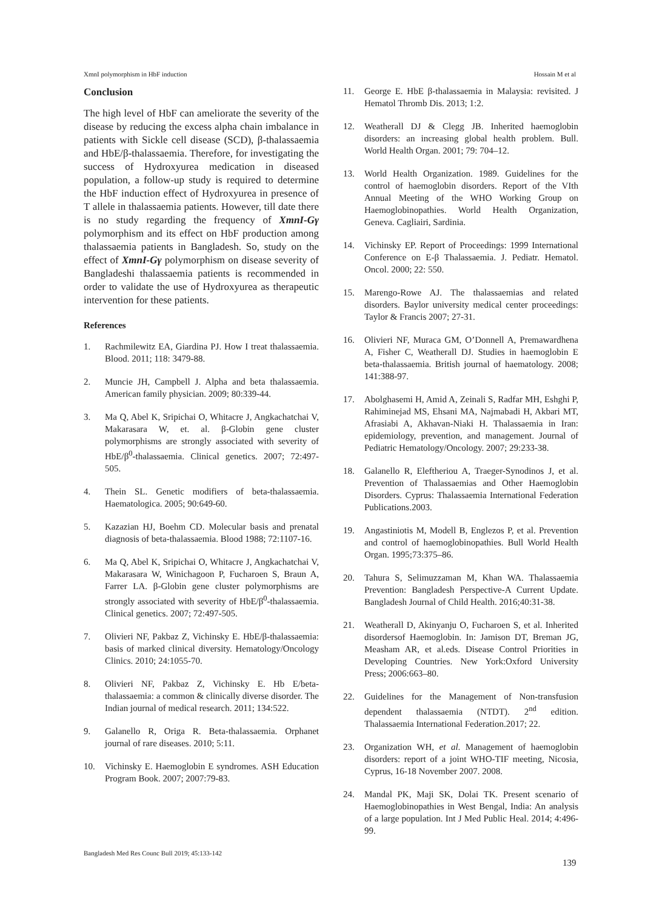XmnI polymorphism in HbF induction Hossain M et al
Conclusion
The high level of HbF can ameliorate the severity of the disease by reducing the excess alpha chain imbalance in patients with Sickle cell disease (SCD), β-thalassaemia and HbE/β-thalassaemia. Therefore, for investigating the success of Hydroxyurea medication in diseased population, a follow-up study is required to determine the HbF induction effect of Hydroxyurea in presence of T allele in thalassaemia patients. However, till date there is no study regarding the frequency of XmnI-Gγ polymorphism and its effect on HbF production among thalassaemia patients in Bangladesh. So, study on the effect of XmnI-Gγ polymorphism on disease severity of Bangladeshi thalassaemia patients is recommended in order to validate the use of Hydroxyurea as therapeutic intervention for these patients.
References
1. Rachmilewitz EA, Giardina PJ. How I treat thalassaemia. Blood. 2011; 118: 3479-88.
2. Muncie JH, Campbell J. Alpha and beta thalassaemia. American family physician. 2009; 80:339-44.
3. Ma Q, Abel K, Sripichai O, Whitacre J, Angkachatchai V, Makarasara W, et. al. β-Globin gene cluster polymorphisms are strongly associated with severity of HbE/β<sup>0</sup>-thalassaemia. Clinical genetics. 2007; 72:497-505.
4. Thein SL. Genetic modifiers of beta-thalassaemia. Haematologica. 2005; 90:649-60.
5. Kazazian HJ, Boehm CD. Molecular basis and prenatal diagnosis of beta-thalassaemia. Blood 1988; 72:1107-16.
6. Ma Q, Abel K, Sripichai O, Whitacre J, Angkachatchai V, Makarasara W, Winichagoon P, Fucharoen S, Braun A, Farrer LA. β-Globin gene cluster polymorphisms are strongly associated with severity of HbE/β<sup>0</sup>-thalassaemia. Clinical genetics. 2007; 72:497-505.
7. Olivieri NF, Pakbaz Z, Vichinsky E. HbE/β-thalassaemia: basis of marked clinical diversity. Hematology/Oncology Clinics. 2010; 24:1055-70.
8. Olivieri NF, Pakbaz Z, Vichinsky E. Hb E/beta-thalassaemia: a common & clinically diverse disorder. The Indian journal of medical research. 2011; 134:522.
9. Galanello R, Origa R. Beta-thalassaemia. Orphanet journal of rare diseases. 2010; 5:11.
10. Vichinsky E. Haemoglobin E syndromes. ASH Education Program Book. 2007; 2007:79-83.
11. George E. HbE β-thalassaemia in Malaysia: revisited. J Hematol Thromb Dis. 2013; 1:2.
12. Weatherall DJ & Clegg JB. Inherited haemoglobin disorders: an increasing global health problem. Bull. World Health Organ. 2001; 79: 704–12.
13. World Health Organization. 1989. Guidelines for the control of haemoglobin disorders. Report of the VIth Annual Meeting of the WHO Working Group on Haemoglobinopathies. World Health Organization, Geneva. Cagliairi, Sardinia.
14. Vichinsky EP. Report of Proceedings: 1999 International Conference on E-β Thalassaemia. J. Pediatr. Hematol. Oncol. 2000; 22: 550.
15. Marengo-Rowe AJ. The thalassaemias and related disorders. Baylor university medical center proceedings: Taylor & Francis 2007; 27-31.
16. Olivieri NF, Muraca GM, O’Donnell A, Premawardhena A, Fisher C, Weatherall DJ. Studies in haemoglobin E beta-thalassaemia. British journal of haematology. 2008; 141:388-97.
17. Abolghasemi H, Amid A, Zeinali S, Radfar MH, Eshghi P, Rahiminejad MS, Ehsani MA, Najmabadi H, Akbari MT, Afrasiabi A, Akhavan-Niaki H. Thalassaemia in Iran: epidemiology, prevention, and management. Journal of Pediatric Hematology/Oncology. 2007; 29:233-38.
18. Galanello R, Eleftheriou A, Traeger-Synodinos J, et al. Prevention of Thalassaemias and Other Haemoglobin Disorders. Cyprus: Thalassaemia International Federation Publications.2003.
19. Angastiniotis M, Modell B, Englezos P, et al. Prevention and control of haemoglobinopathies. Bull World Health Organ. 1995;73:375–86.
20. Tahura S, Selimuzzaman M, Khan WA. Thalassaemia Prevention: Bangladesh Perspective-A Current Update. Bangladesh Journal of Child Health. 2016;40:31-38.
21. Weatherall D, Akinyanju O, Fucharoen S, et al. Inherited disordersof Haemoglobin. In: Jamison DT, Breman JG, Measham AR, et al.eds. Disease Control Priorities in Developing Countries. New York:Oxford University Press; 2006:663–80.
22. Guidelines for the Management of Non-transfusion dependent thalassaemia (NTDT). 2<sup>nd</sup> edition. Thalassaemia International Federation.2017; 22.
23. Organization WH, et al. Management of haemoglobin disorders: report of a joint WHO-TIF meeting, Nicosia, Cyprus, 16-18 November 2007. 2008.
24. Mandal PK, Maji SK, Dolai TK. Present scenario of Haemoglobinopathies in West Bengal, India: An analysis of a large population. Int J Med Public Heal. 2014; 4:496-99.
Bangladesh Med Res Counc Bull 2019; 45:133-142
139